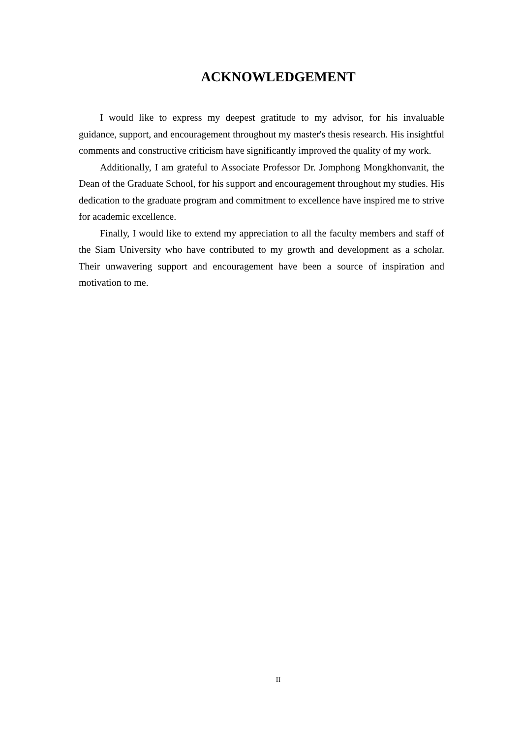ACKNOWLEDGEMENT
I would like to express my deepest gratitude to my advisor, for his invaluable guidance, support, and encouragement throughout my master's thesis research. His insightful comments and constructive criticism have significantly improved the quality of my work.
Additionally, I am grateful to Associate Professor Dr. Jomphong Mongkhonvanit, the Dean of the Graduate School, for his support and encouragement throughout my studies. His dedication to the graduate program and commitment to excellence have inspired me to strive for academic excellence.
Finally, I would like to extend my appreciation to all the faculty members and staff of the Siam University who have contributed to my growth and development as a scholar. Their unwavering support and encouragement have been a source of inspiration and motivation to me.
II